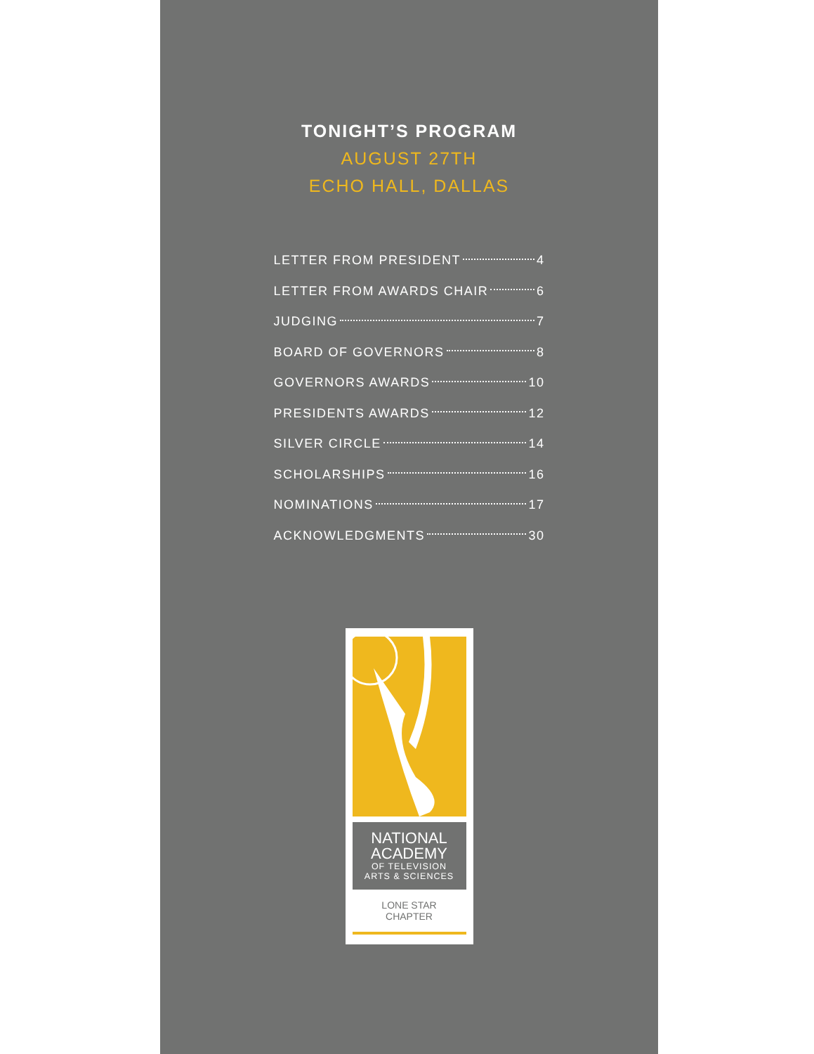TONIGHT’S PROGRAM
AUGUST 27TH
ECHO HALL, DALLAS
LETTER FROM PRESIDENT 4
LETTER FROM AWARDS CHAIR 6
JUDGING 7
BOARD OF GOVERNORS 8
GOVERNORS AWARDS 10
PRESIDENTS AWARDS 12
SILVER CIRCLE 14
SCHOLARSHIPS 16
NOMINATIONS 17
ACKNOWLEDGMENTS 30
NATIONAL
ACADEMY
OF TELEVISION
ARTS & SCIENCES
LONE STAR
CHAPTER